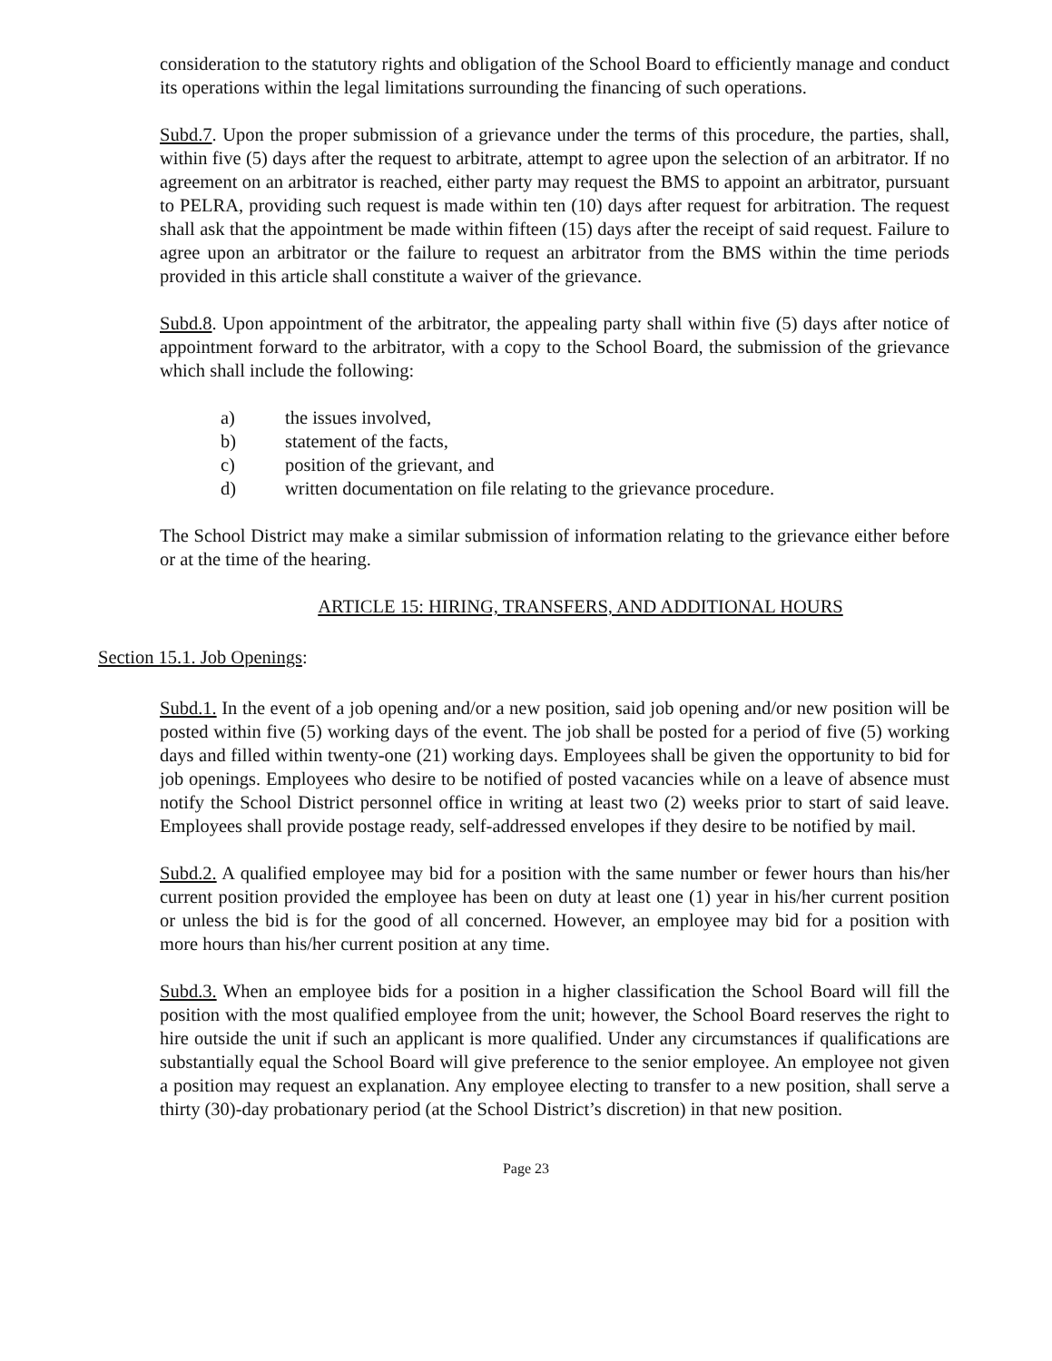consideration to the statutory rights and obligation of the School Board to efficiently manage and conduct its operations within the legal limitations surrounding the financing of such operations.
Subd.7. Upon the proper submission of a grievance under the terms of this procedure, the parties, shall, within five (5) days after the request to arbitrate, attempt to agree upon the selection of an arbitrator. If no agreement on an arbitrator is reached, either party may request the BMS to appoint an arbitrator, pursuant to PELRA, providing such request is made within ten (10) days after request for arbitration. The request shall ask that the appointment be made within fifteen (15) days after the receipt of said request. Failure to agree upon an arbitrator or the failure to request an arbitrator from the BMS within the time periods provided in this article shall constitute a waiver of the grievance.
Subd.8. Upon appointment of the arbitrator, the appealing party shall within five (5) days after notice of appointment forward to the arbitrator, with a copy to the School Board, the submission of the grievance which shall include the following:
a) the issues involved,
b) statement of the facts,
c) position of the grievant, and
d) written documentation on file relating to the grievance procedure.
The School District may make a similar submission of information relating to the grievance either before or at the time of the hearing.
ARTICLE 15: HIRING, TRANSFERS, AND ADDITIONAL HOURS
Section 15.1. Job Openings:
Subd.1. In the event of a job opening and/or a new position, said job opening and/or new position will be posted within five (5) working days of the event. The job shall be posted for a period of five (5) working days and filled within twenty-one (21) working days. Employees shall be given the opportunity to bid for job openings. Employees who desire to be notified of posted vacancies while on a leave of absence must notify the School District personnel office in writing at least two (2) weeks prior to start of said leave. Employees shall provide postage ready, self-addressed envelopes if they desire to be notified by mail.
Subd.2. A qualified employee may bid for a position with the same number or fewer hours than his/her current position provided the employee has been on duty at least one (1) year in his/her current position or unless the bid is for the good of all concerned. However, an employee may bid for a position with more hours than his/her current position at any time.
Subd.3. When an employee bids for a position in a higher classification the School Board will fill the position with the most qualified employee from the unit; however, the School Board reserves the right to hire outside the unit if such an applicant is more qualified. Under any circumstances if qualifications are substantially equal the School Board will give preference to the senior employee. An employee not given a position may request an explanation. Any employee electing to transfer to a new position, shall serve a thirty (30)-day probationary period (at the School District’s discretion) in that new position.
Page 23